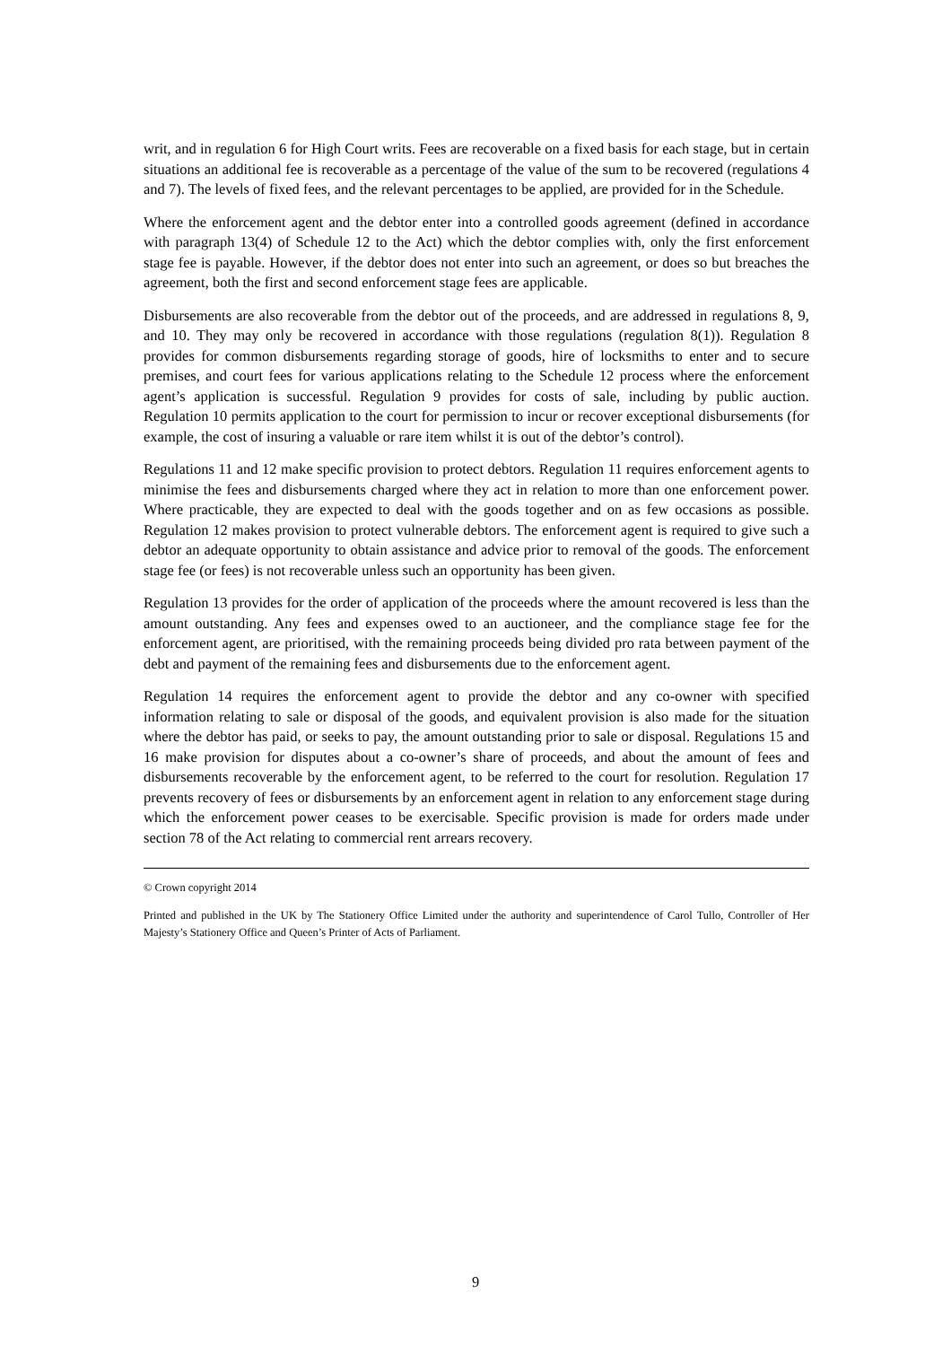writ, and in regulation 6 for High Court writs. Fees are recoverable on a fixed basis for each stage, but in certain situations an additional fee is recoverable as a percentage of the value of the sum to be recovered (regulations 4 and 7). The levels of fixed fees, and the relevant percentages to be applied, are provided for in the Schedule.
Where the enforcement agent and the debtor enter into a controlled goods agreement (defined in accordance with paragraph 13(4) of Schedule 12 to the Act) which the debtor complies with, only the first enforcement stage fee is payable. However, if the debtor does not enter into such an agreement, or does so but breaches the agreement, both the first and second enforcement stage fees are applicable.
Disbursements are also recoverable from the debtor out of the proceeds, and are addressed in regulations 8, 9, and 10. They may only be recovered in accordance with those regulations (regulation 8(1)). Regulation 8 provides for common disbursements regarding storage of goods, hire of locksmiths to enter and to secure premises, and court fees for various applications relating to the Schedule 12 process where the enforcement agent’s application is successful. Regulation 9 provides for costs of sale, including by public auction. Regulation 10 permits application to the court for permission to incur or recover exceptional disbursements (for example, the cost of insuring a valuable or rare item whilst it is out of the debtor’s control).
Regulations 11 and 12 make specific provision to protect debtors. Regulation 11 requires enforcement agents to minimise the fees and disbursements charged where they act in relation to more than one enforcement power. Where practicable, they are expected to deal with the goods together and on as few occasions as possible. Regulation 12 makes provision to protect vulnerable debtors. The enforcement agent is required to give such a debtor an adequate opportunity to obtain assistance and advice prior to removal of the goods. The enforcement stage fee (or fees) is not recoverable unless such an opportunity has been given.
Regulation 13 provides for the order of application of the proceeds where the amount recovered is less than the amount outstanding. Any fees and expenses owed to an auctioneer, and the compliance stage fee for the enforcement agent, are prioritised, with the remaining proceeds being divided pro rata between payment of the debt and payment of the remaining fees and disbursements due to the enforcement agent.
Regulation 14 requires the enforcement agent to provide the debtor and any co-owner with specified information relating to sale or disposal of the goods, and equivalent provision is also made for the situation where the debtor has paid, or seeks to pay, the amount outstanding prior to sale or disposal. Regulations 15 and 16 make provision for disputes about a co-owner’s share of proceeds, and about the amount of fees and disbursements recoverable by the enforcement agent, to be referred to the court for resolution. Regulation 17 prevents recovery of fees or disbursements by an enforcement agent in relation to any enforcement stage during which the enforcement power ceases to be exercisable. Specific provision is made for orders made under section 78 of the Act relating to commercial rent arrears recovery.
© Crown copyright 2014
Printed and published in the UK by The Stationery Office Limited under the authority and superintendence of Carol Tullo, Controller of Her Majesty’s Stationery Office and Queen’s Printer of Acts of Parliament.
9